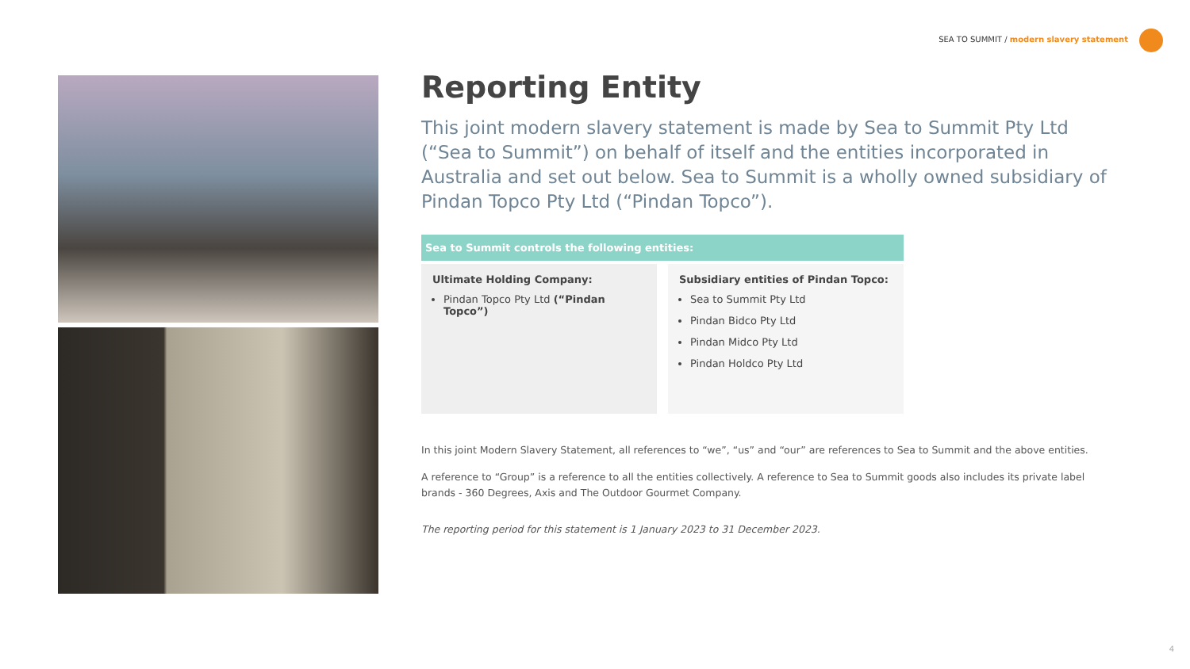SEA TO SUMMIT / modern slavery statement
Reporting Entity
This joint modern slavery statement is made by Sea to Summit Pty Ltd (“Sea to Summit”) on behalf of itself and the entities incorporated in Australia and set out below. Sea to Summit is a wholly owned subsidiary of Pindan Topco Pty Ltd (“Pindan Topco”).
Sea to Summit controls the following entities:
Ultimate Holding Company:
Pindan Topco Pty Ltd (“Pindan Topco”)
Subsidiary entities of Pindan Topco:
Sea to Summit Pty Ltd
Pindan Bidco Pty Ltd
Pindan Midco Pty Ltd
Pindan Holdco Pty Ltd
In this joint Modern Slavery Statement, all references to “we”, “us” and “our” are references to Sea to Summit and the above entities.
A reference to “Group” is a reference to all the entities collectively. A reference to Sea to Summit goods also includes its private label brands - 360 Degrees, Axis and The Outdoor Gourmet Company.
The reporting period for this statement is 1 January 2023 to 31 December 2023.
4